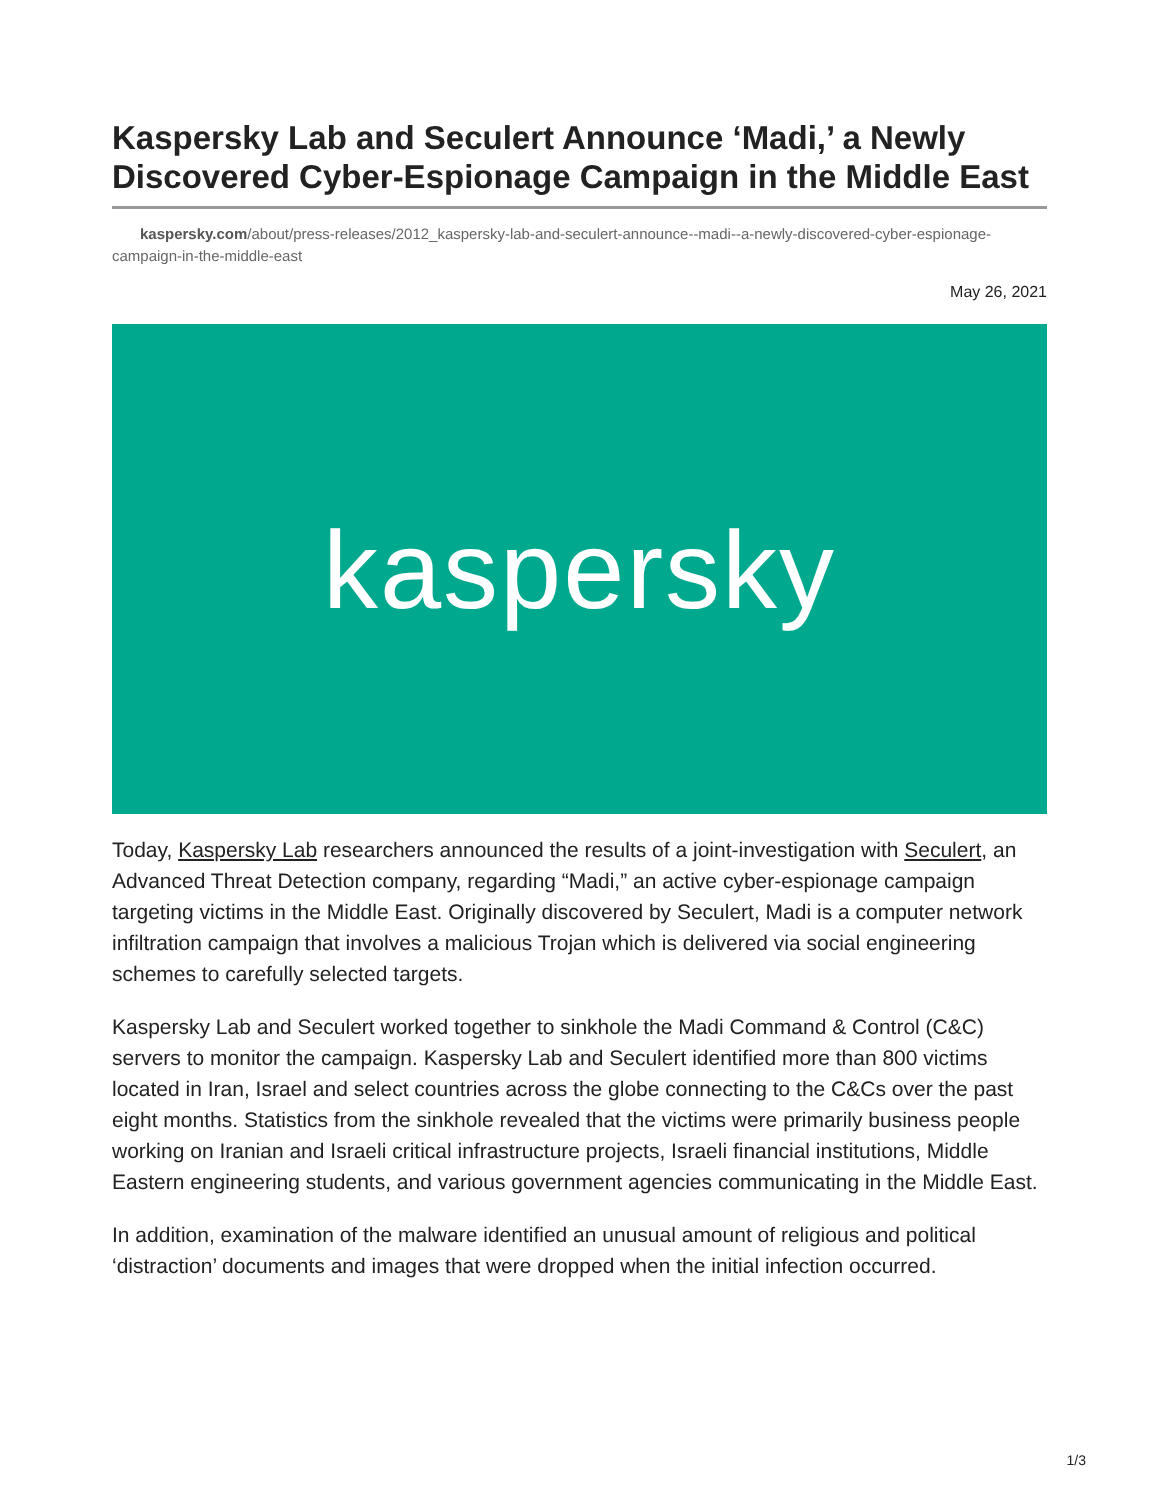Kaspersky Lab and Seculert Announce ‘Madi,’ a Newly Discovered Cyber-Espionage Campaign in the Middle East
kaspersky.com/about/press-releases/2012_kaspersky-lab-and-seculert-announce--madi--a-newly-discovered-cyber-espionage-campaign-in-the-middle-east
May 26, 2021
kaspersky
Today, Kaspersky Lab researchers announced the results of a joint-investigation with Seculert, an Advanced Threat Detection company, regarding “Madi,” an active cyber-espionage campaign targeting victims in the Middle East. Originally discovered by Seculert, Madi is a computer network infiltration campaign that involves a malicious Trojan which is delivered via social engineering schemes to carefully selected targets.
Kaspersky Lab and Seculert worked together to sinkhole the Madi Command & Control (C&C) servers to monitor the campaign. Kaspersky Lab and Seculert identified more than 800 victims located in Iran, Israel and select countries across the globe connecting to the C&Cs over the past eight months. Statistics from the sinkhole revealed that the victims were primarily business people working on Iranian and Israeli critical infrastructure projects, Israeli financial institutions, Middle Eastern engineering students, and various government agencies communicating in the Middle East.
In addition, examination of the malware identified an unusual amount of religious and political ‘distraction’ documents and images that were dropped when the initial infection occurred.
1/3